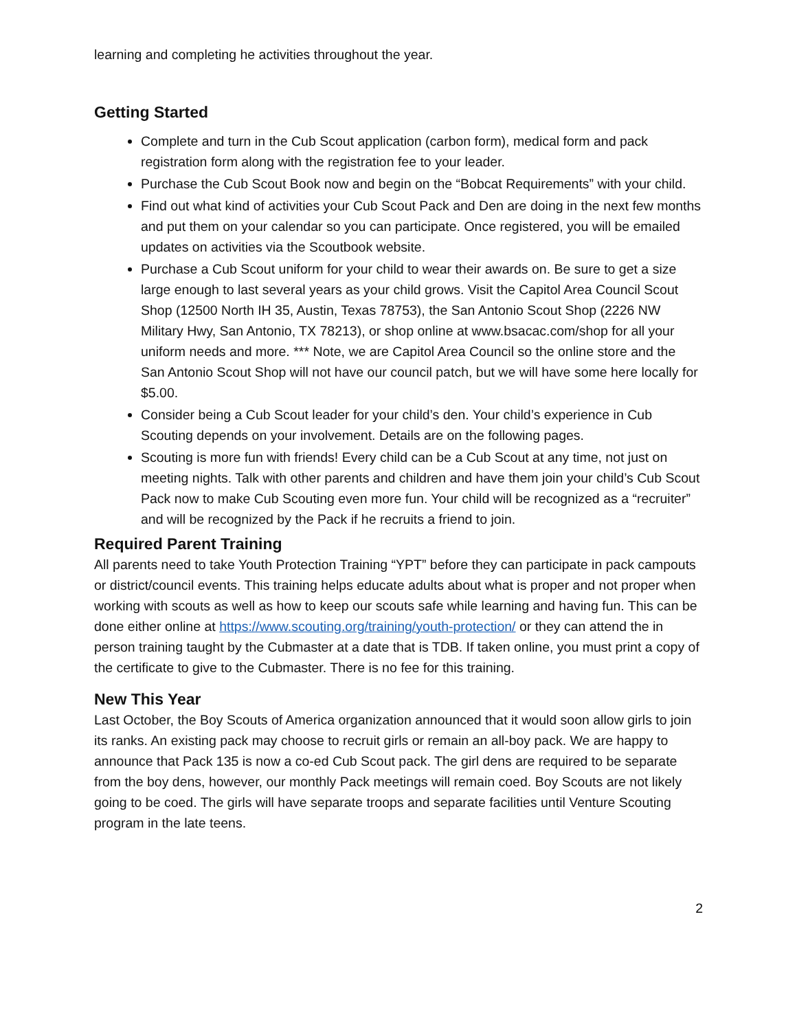learning and completing he activities throughout the year.
Getting Started
Complete and turn in the Cub Scout application (carbon form), medical form and pack registration form along with the registration fee to your leader.
Purchase the Cub Scout Book now and begin on the “Bobcat Requirements” with your child.
Find out what kind of activities your Cub Scout Pack and Den are doing in the next few months and put them on your calendar so you can participate. Once registered, you will be emailed updates on activities via the Scoutbook website.
Purchase a Cub Scout uniform for your child to wear their awards on. Be sure to get a size large enough to last several years as your child grows. Visit the Capitol Area Council Scout Shop (12500 North IH 35, Austin, Texas 78753), the San Antonio Scout Shop (2226 NW Military Hwy, San Antonio, TX 78213), or shop online at www.bsacac.com/shop for all your uniform needs and more. *** Note, we are Capitol Area Council so the online store and the San Antonio Scout Shop will not have our council patch, but we will have some here locally for $5.00.
Consider being a Cub Scout leader for your child’s den. Your child’s experience in Cub Scouting depends on your involvement. Details are on the following pages.
Scouting is more fun with friends! Every child can be a Cub Scout at any time, not just on meeting nights. Talk with other parents and children and have them join your child’s Cub Scout Pack now to make Cub Scouting even more fun. Your child will be recognized as a “recruiter” and will be recognized by the Pack if he recruits a friend to join.
Required Parent Training
All parents need to take Youth Protection Training “YPT” before they can participate in pack campouts or district/council events. This training helps educate adults about what is proper and not proper when working with scouts as well as how to keep our scouts safe while learning and having fun. This can be done either online at https://www.scouting.org/training/youth-protection/ or they can attend the in person training taught by the Cubmaster at a date that is TDB. If taken online, you must print a copy of the certificate to give to the Cubmaster. There is no fee for this training.
New This Year
Last October, the Boy Scouts of America organization announced that it would soon allow girls to join its ranks. An existing pack may choose to recruit girls or remain an all-boy pack. We are happy to announce that Pack 135 is now a co-ed Cub Scout pack. The girl dens are required to be separate from the boy dens, however, our monthly Pack meetings will remain coed. Boy Scouts are not likely going to be coed. The girls will have separate troops and separate facilities until Venture Scouting program in the late teens.
2